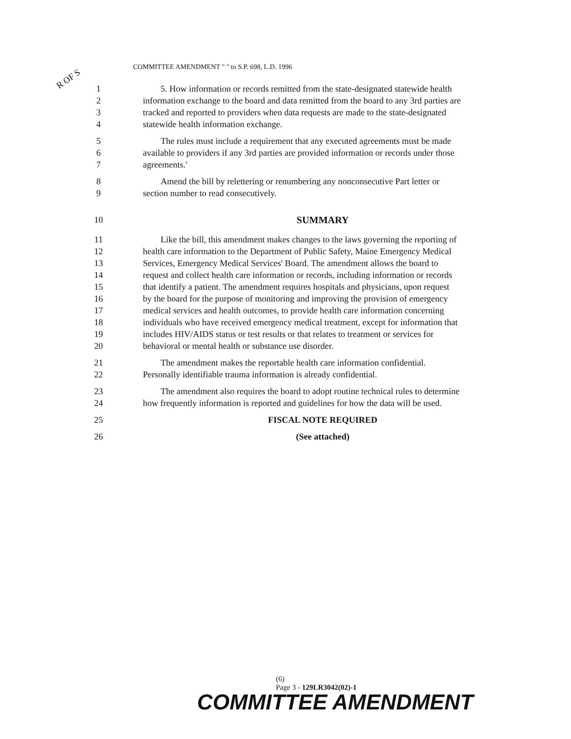COMMITTEE AMENDMENT " " to S.P. 698, L.D. 1996
R OF S
1 5. How information or records remitted from the state-designated statewide health
2 information exchange to the board and data remitted from the board to any 3rd parties are
3 tracked and reported to providers when data requests are made to the state-designated
4 statewide health information exchange.
5 The rules must include a requirement that any executed agreements must be made
6 available to providers if any 3rd parties are provided information or records under those
7 agreements.'
8 Amend the bill by relettering or renumbering any nonconsecutive Part letter or
9 section number to read consecutively.
10 SUMMARY
11 Like the bill, this amendment makes changes to the laws governing the reporting of
12 health care information to the Department of Public Safety, Maine Emergency Medical
13 Services, Emergency Medical Services' Board. The amendment allows the board to
14 request and collect health care information or records, including information or records
15 that identify a patient. The amendment requires hospitals and physicians, upon request
16 by the board for the purpose of monitoring and improving the provision of emergency
17 medical services and health outcomes, to provide health care information concerning
18 individuals who have received emergency medical treatment, except for information that
19 includes HIV/AIDS status or test results or that relates to treatment or services for
20 behavioral or mental health or substance use disorder.
21 The amendment makes the reportable health care information confidential.
22 Personally identifiable trauma information is already confidential.
23 The amendment also requires the board to adopt routine technical rules to determine
24 how frequently information is reported and guidelines for how the data will be used.
25 FISCAL NOTE REQUIRED
26 (See attached)
(6)
Page 3 - 129LR3042(02)-1
COMMITTEE AMENDMENT